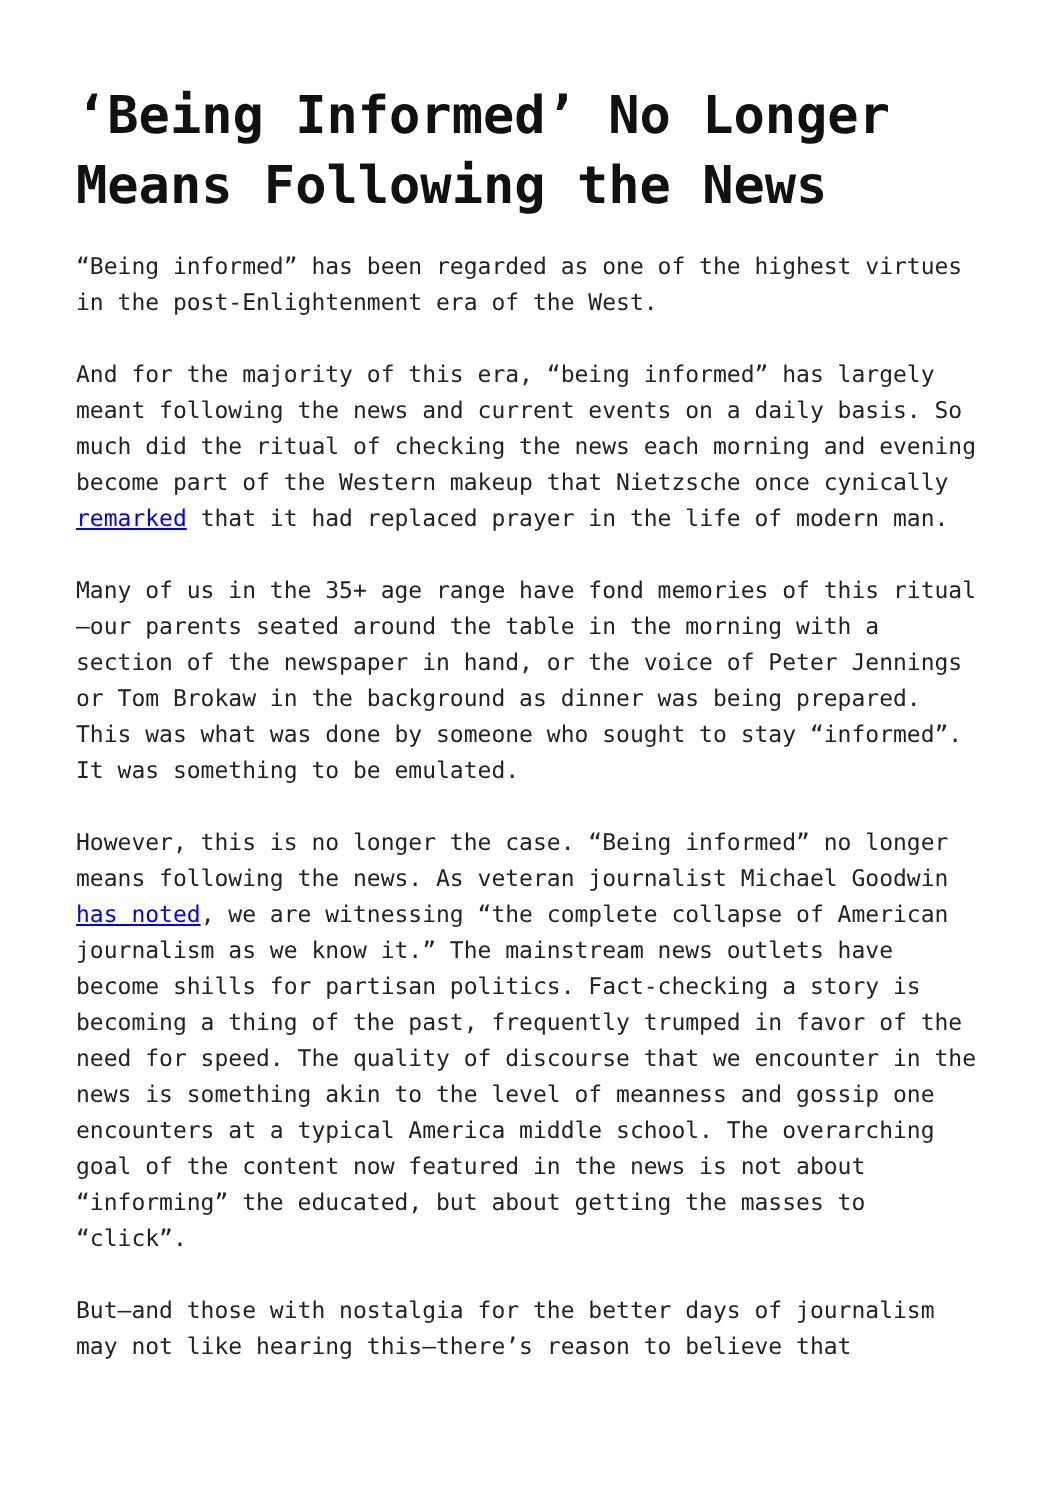‘Being Informed’ No Longer Means Following the News
“Being informed” has been regarded as one of the highest virtues in the post-Enlightenment era of the West.
And for the majority of this era, “being informed” has largely meant following the news and current events on a daily basis. So much did the ritual of checking the news each morning and evening become part of the Western makeup that Nietzsche once cynically remarked that it had replaced prayer in the life of modern man.
Many of us in the 35+ age range have fond memories of this ritual—our parents seated around the table in the morning with a section of the newspaper in hand, or the voice of Peter Jennings or Tom Brokaw in the background as dinner was being prepared. This was what was done by someone who sought to stay “informed”. It was something to be emulated.
However, this is no longer the case. “Being informed” no longer means following the news. As veteran journalist Michael Goodwin has noted, we are witnessing “the complete collapse of American journalism as we know it.” The mainstream news outlets have become shills for partisan politics. Fact-checking a story is becoming a thing of the past, frequently trumped in favor of the need for speed. The quality of discourse that we encounter in the news is something akin to the level of meanness and gossip one encounters at a typical America middle school. The overarching goal of the content now featured in the news is not about “informing” the educated, but about getting the masses to “click”.
But—and those with nostalgia for the better days of journalism may not like hearing this—there’s reason to believe that